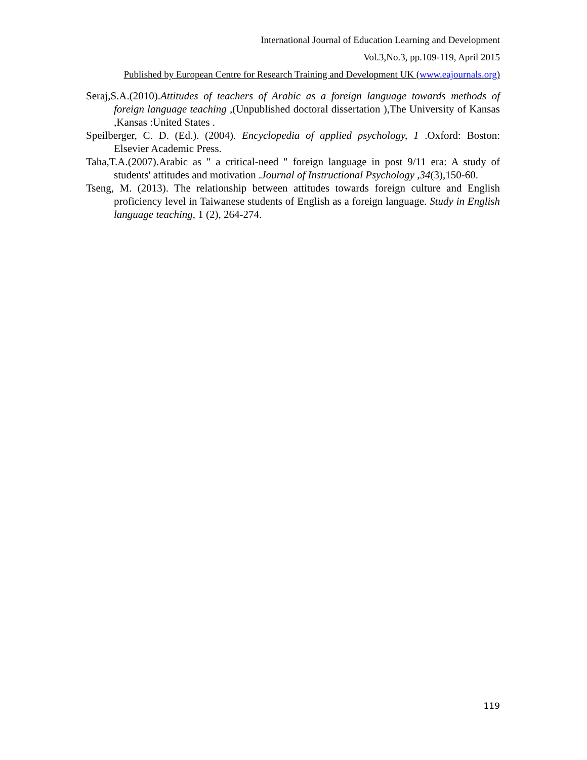International Journal of Education Learning and Development
Vol.3,No.3, pp.109-119, April 2015
Published by European Centre for Research Training and Development UK (www.eajournals.org)
Seraj,S.A.(2010).Attitudes of teachers of Arabic as a foreign language towards methods of foreign language teaching ,(Unpublished doctoral dissertation ),The University of Kansas ,Kansas :United States .
Speilberger, C. D. (Ed.). (2004). Encyclopedia of applied psychology, 1 .Oxford: Boston: Elsevier Academic Press.
Taha,T.A.(2007).Arabic as " a critical-need " foreign language in post 9/11 era: A study of students' attitudes and motivation .Journal of Instructional Psychology ,34(3),150-60.
Tseng, M. (2013). The relationship between attitudes towards foreign culture and English proficiency level in Taiwanese students of English as a foreign language. Study in English language teaching, 1 (2), 264-274.
119